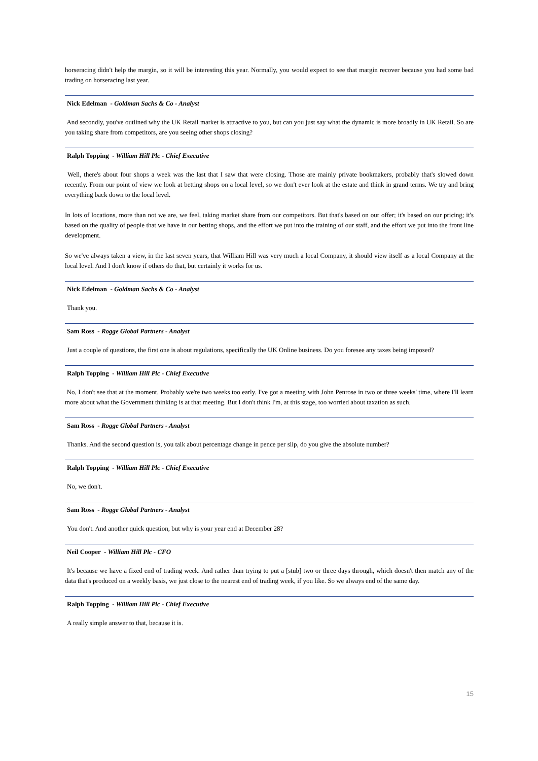horseracing didn't help the margin, so it will be interesting this year. Normally, you would expect to see that margin recover because you had some bad trading on horseracing last year.
Nick Edelman - Goldman Sachs & Co - Analyst
And secondly, you've outlined why the UK Retail market is attractive to you, but can you just say what the dynamic is more broadly in UK Retail. So are you taking share from competitors, are you seeing other shops closing?
Ralph Topping - William Hill Plc - Chief Executive
Well, there's about four shops a week was the last that I saw that were closing. Those are mainly private bookmakers, probably that's slowed down recently. From our point of view we look at betting shops on a local level, so we don't ever look at the estate and think in grand terms. We try and bring everything back down to the local level.
In lots of locations, more than not we are, we feel, taking market share from our competitors. But that's based on our offer; it's based on our pricing; it's based on the quality of people that we have in our betting shops, and the effort we put into the training of our staff, and the effort we put into the front line development.
So we've always taken a view, in the last seven years, that William Hill was very much a local Company, it should view itself as a local Company at the local level. And I don't know if others do that, but certainly it works for us.
Nick Edelman - Goldman Sachs & Co - Analyst
Thank you.
Sam Ross - Rogge Global Partners - Analyst
Just a couple of questions, the first one is about regulations, specifically the UK Online business. Do you foresee any taxes being imposed?
Ralph Topping - William Hill Plc - Chief Executive
No, I don't see that at the moment. Probably we're two weeks too early. I've got a meeting with John Penrose in two or three weeks' time, where I'll learn more about what the Government thinking is at that meeting. But I don't think I'm, at this stage, too worried about taxation as such.
Sam Ross - Rogge Global Partners - Analyst
Thanks. And the second question is, you talk about percentage change in pence per slip, do you give the absolute number?
Ralph Topping - William Hill Plc - Chief Executive
No, we don't.
Sam Ross - Rogge Global Partners - Analyst
You don't. And another quick question, but why is your year end at December 28?
Neil Cooper - William Hill Plc - CFO
It's because we have a fixed end of trading week. And rather than trying to put a [stub] two or three days through, which doesn't then match any of the data that's produced on a weekly basis, we just close to the nearest end of trading week, if you like. So we always end of the same day.
Ralph Topping - William Hill Plc - Chief Executive
A really simple answer to that, because it is.
15